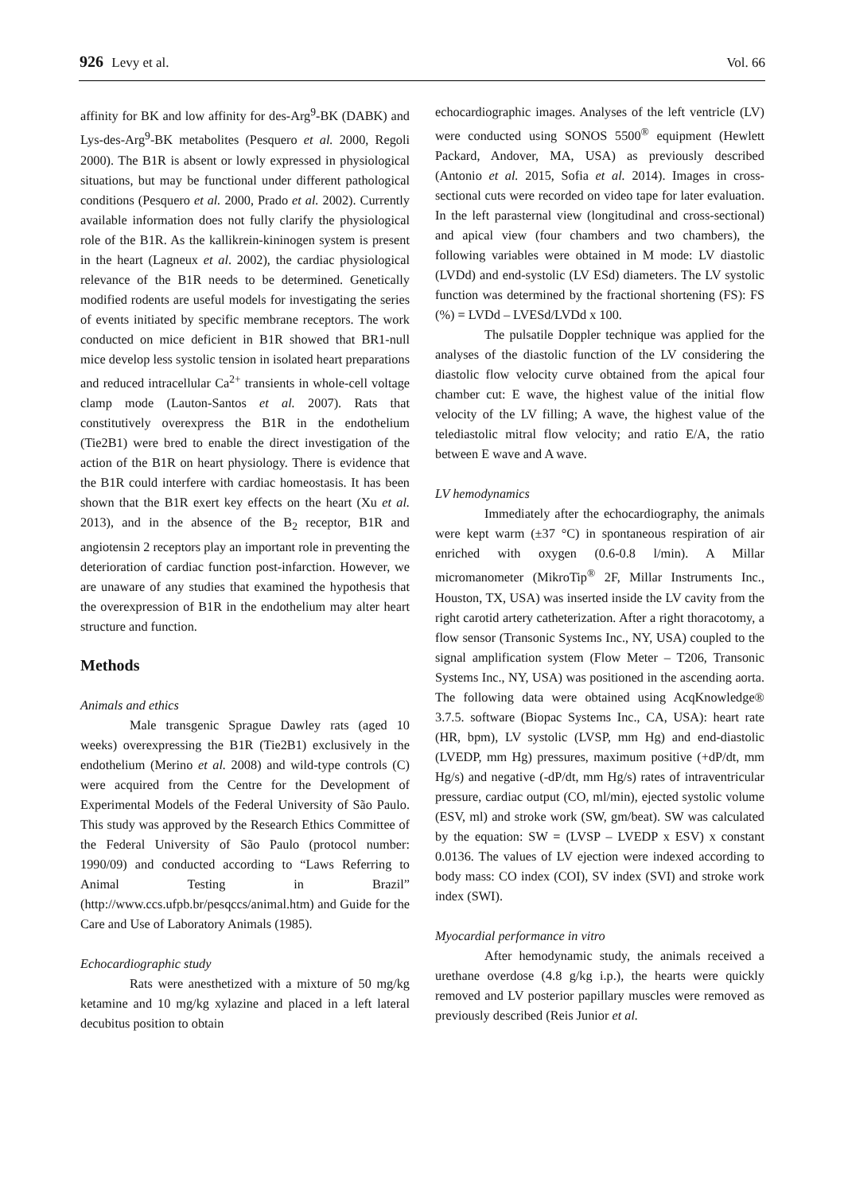926 Levy et al. Vol. 66
affinity for BK and low affinity for des-Arg<sup>9</sup>-BK (DABK) and Lys-des-Arg<sup>9</sup>-BK metabolites (Pesquero et al. 2000, Regoli 2000). The B1R is absent or lowly expressed in physiological situations, but may be functional under different pathological conditions (Pesquero et al. 2000, Prado et al. 2002). Currently available information does not fully clarify the physiological role of the B1R. As the kallikrein-kininogen system is present in the heart (Lagneux et al. 2002), the cardiac physiological relevance of the B1R needs to be determined. Genetically modified rodents are useful models for investigating the series of events initiated by specific membrane receptors. The work conducted on mice deficient in B1R showed that BR1-null mice develop less systolic tension in isolated heart preparations and reduced intracellular Ca<sup>2+</sup> transients in whole-cell voltage clamp mode (Lauton-Santos et al. 2007). Rats that constitutively overexpress the B1R in the endothelium (Tie2B1) were bred to enable the direct investigation of the action of the B1R on heart physiology. There is evidence that the B1R could interfere with cardiac homeostasis. It has been shown that the B1R exert key effects on the heart (Xu et al. 2013), and in the absence of the B<sub>2</sub> receptor, B1R and angiotensin 2 receptors play an important role in preventing the deterioration of cardiac function post-infarction. However, we are unaware of any studies that examined the hypothesis that the overexpression of B1R in the endothelium may alter heart structure and function.
Methods
Animals and ethics
Male transgenic Sprague Dawley rats (aged 10 weeks) overexpressing the B1R (Tie2B1) exclusively in the endothelium (Merino et al. 2008) and wild-type controls (C) were acquired from the Centre for the Development of Experimental Models of the Federal University of São Paulo. This study was approved by the Research Ethics Committee of the Federal University of São Paulo (protocol number: 1990/09) and conducted according to “Laws Referring to Animal Testing in Brazil” (http://www.ccs.ufpb.br/pesqccs/animal.htm) and Guide for the Care and Use of Laboratory Animals (1985).
Echocardiographic study
Rats were anesthetized with a mixture of 50 mg/kg ketamine and 10 mg/kg xylazine and placed in a left lateral decubitus position to obtain
echocardiographic images. Analyses of the left ventricle (LV) were conducted using SONOS 5500<sup>®</sup> equipment (Hewlett Packard, Andover, MA, USA) as previously described (Antonio et al. 2015, Sofia et al. 2014). Images in cross-sectional cuts were recorded on video tape for later evaluation. In the left parasternal view (longitudinal and cross-sectional) and apical view (four chambers and two chambers), the following variables were obtained in M mode: LV diastolic (LVDd) and end-systolic (LV ESd) diameters. The LV systolic function was determined by the fractional shortening (FS): FS (%) = LVDd – LVESd/LVDd x 100.
The pulsatile Doppler technique was applied for the analyses of the diastolic function of the LV considering the diastolic flow velocity curve obtained from the apical four chamber cut: E wave, the highest value of the initial flow velocity of the LV filling; A wave, the highest value of the telediastolic mitral flow velocity; and ratio E/A, the ratio between E wave and A wave.
LV hemodynamics
Immediately after the echocardiography, the animals were kept warm (±37 °C) in spontaneous respiration of air enriched with oxygen (0.6-0.8 l/min). A Millar micromanometer (MikroTip<sup>®</sup> 2F, Millar Instruments Inc., Houston, TX, USA) was inserted inside the LV cavity from the right carotid artery catheterization. After a right thoracotomy, a flow sensor (Transonic Systems Inc., NY, USA) coupled to the signal amplification system (Flow Meter – T206, Transonic Systems Inc., NY, USA) was positioned in the ascending aorta. The following data were obtained using AcqKnowledge® 3.7.5. software (Biopac Systems Inc., CA, USA): heart rate (HR, bpm), LV systolic (LVSP, mm Hg) and end-diastolic (LVEDP, mm Hg) pressures, maximum positive (+dP/dt, mm Hg/s) and negative (-dP/dt, mm Hg/s) rates of intraventricular pressure, cardiac output (CO, ml/min), ejected systolic volume (ESV, ml) and stroke work (SW, gm/beat). SW was calculated by the equation: SW = (LVSP – LVEDP x ESV) x constant 0.0136. The values of LV ejection were indexed according to body mass: CO index (COI), SV index (SVI) and stroke work index (SWI).
Myocardial performance in vitro
After hemodynamic study, the animals received a urethane overdose (4.8 g/kg i.p.), the hearts were quickly removed and LV posterior papillary muscles were removed as previously described (Reis Junior et al.